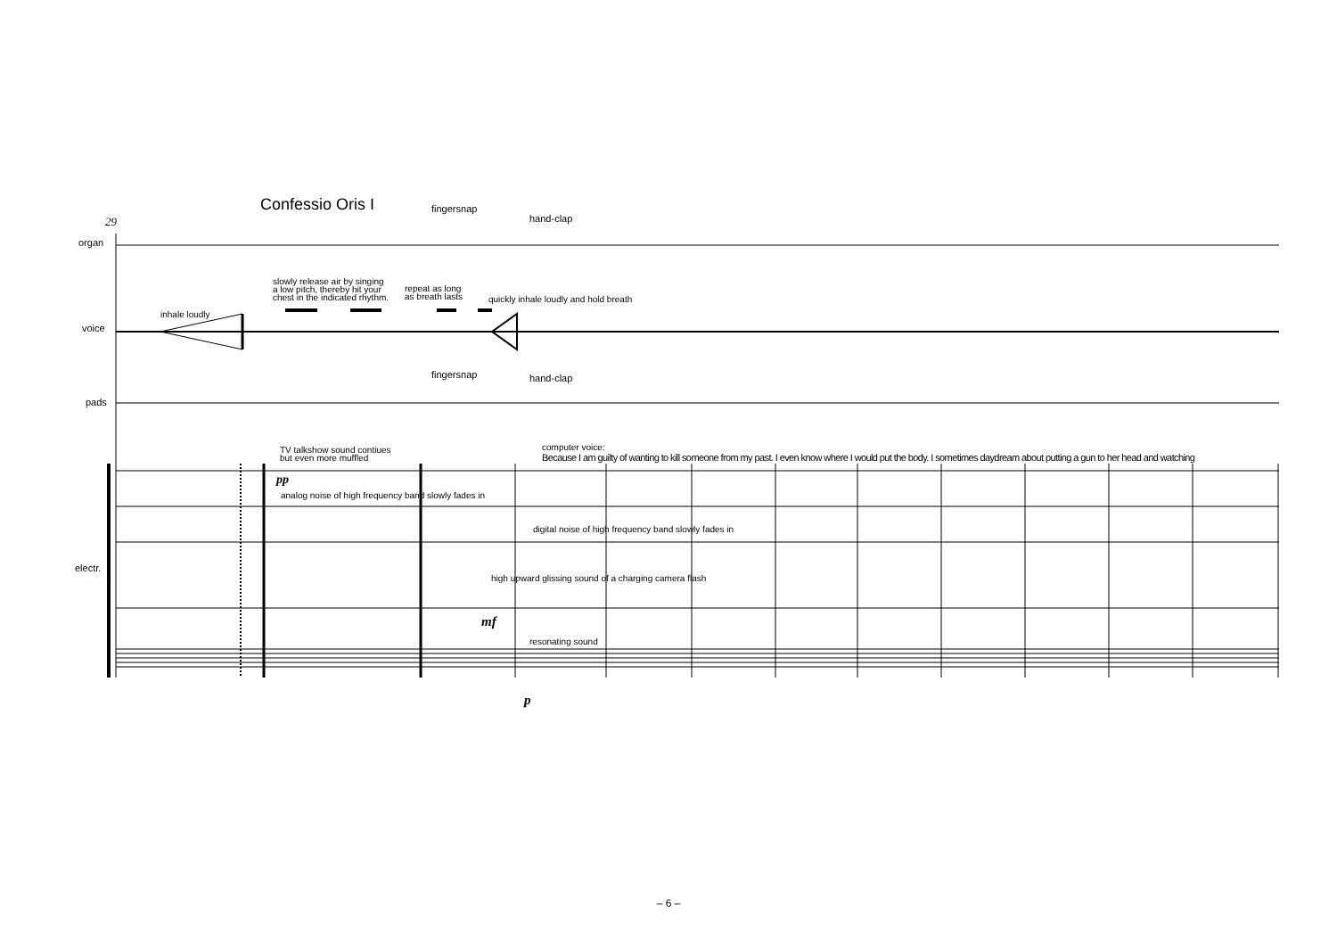Confessio Oris I
29
fingersnap
hand-clap
organ
slowly release air by singing
a low pitch, thereby hit your
chest in the indicated rhythm.
repeat as long
as breath lasts
quickly inhale loudly and hold breath
inhale loudly
voice
fingersnap hand-clap
pads
TV talkshow sound contiues
but even more muffled
computer voice:
Because I am guilty of wanting to kill someone from my past. I even know where I would put the body. I sometimes daydream about putting a gun to her head and watching
pp
analog noise of high frequency band slowly fades in
digital noise of high frequency band slowly fades in
electr.
high upward glissing sound of a charging camera flash
mf
resonating sound
p
– 6 –